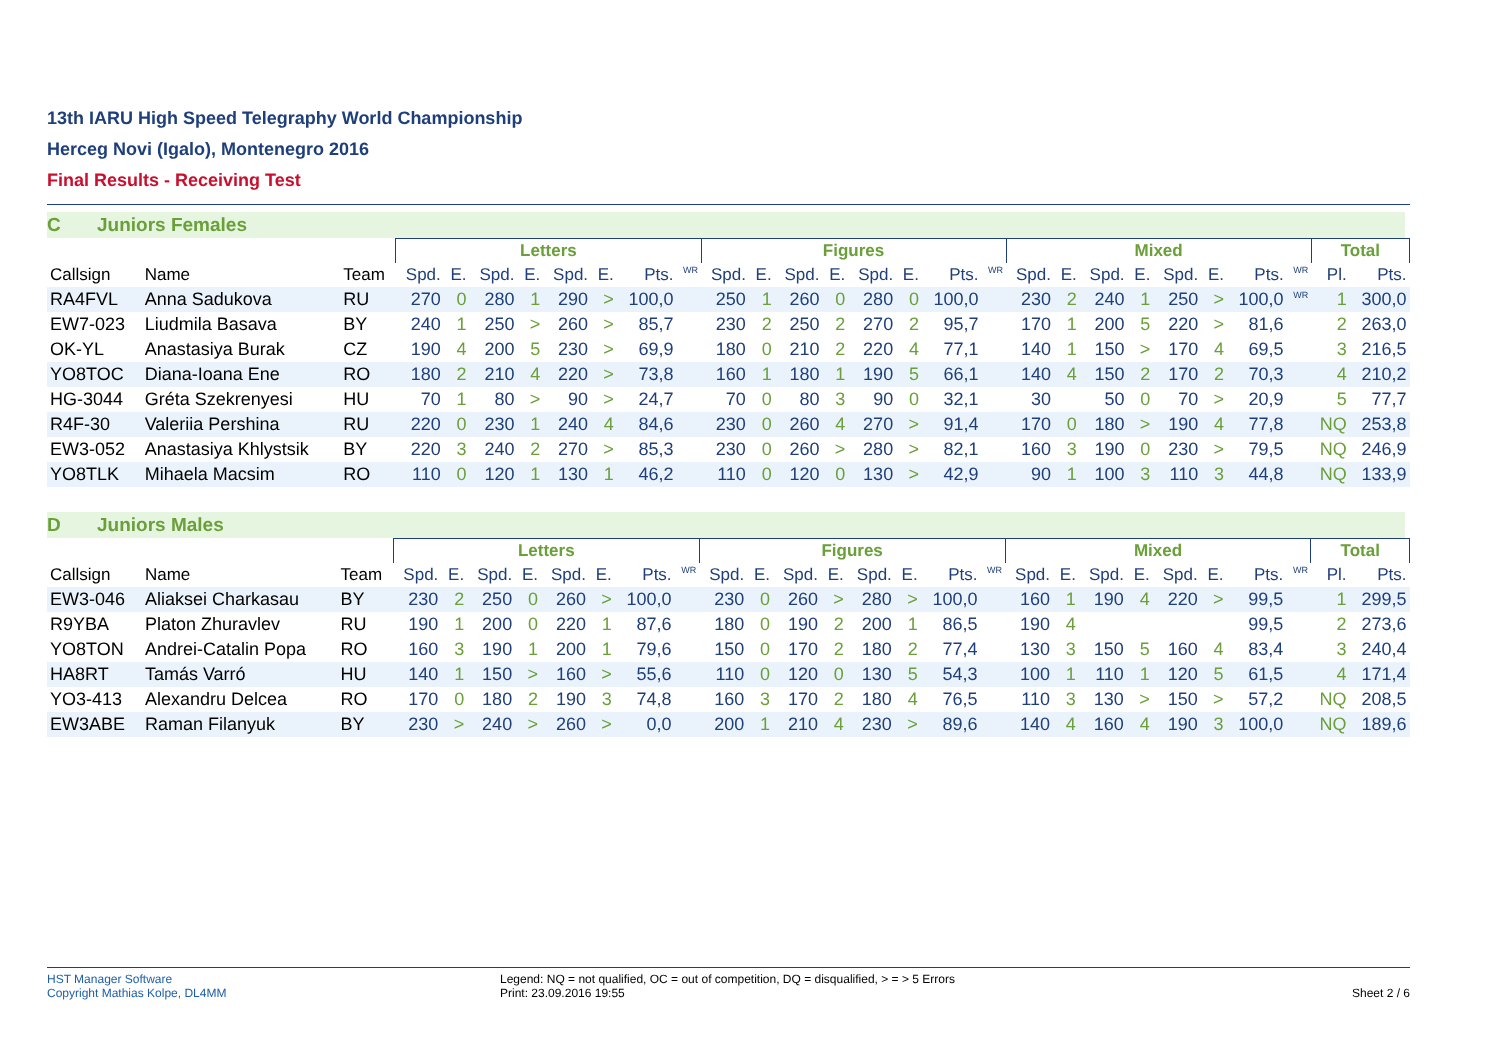13th IARU High Speed Telegraphy World Championship
Herceg Novi (Igalo), Montenegro 2016
Final Results - Receiving Test
C Juniors Females
| | | | Letters | | | | | | | | Figures | | | | | | | | Mixed | | | | | | | | Total | |
| --- | --- | --- | --- | --- | --- | --- | --- | --- | --- | --- | --- | --- | --- | --- | --- | --- | --- | --- | --- | --- | --- | --- | --- | --- | --- | --- | --- | --- |
| Callsign | Name | Team | Spd. | E. | Spd. | E. | Spd. | E. | Pts. | <sup>WR</sup> | Spd. | E. | Spd. | E. | Spd. | E. | Pts. | <sup>WR</sup> | Spd. | E. | Spd. | E. | Spd. | E. | Pts. | <sup>WR</sup> | Pl. | Pts. |
| RA4FVL | Anna Sadukova | RU | 270 | 0 | 280 | 1 | 290 | > | 100,0 | | 250 | 1 | 260 | 0 | 280 | 0 | 100,0 | | 230 | 2 | 240 | 1 | 250 | > | 100,0 | <sup>WR</sup> | 1 | 300,0 |
| EW7-023 | Liudmila Basava | BY | 240 | 1 | 250 | > | 260 | > | 85,7 | | 230 | 2 | 250 | 2 | 270 | 2 | 95,7 | | 170 | 1 | 200 | 5 | 220 | > | 81,6 | | 2 | 263,0 |
| OK-YL | Anastasiya Burak | CZ | 190 | 4 | 200 | 5 | 230 | > | 69,9 | | 180 | 0 | 210 | 2 | 220 | 4 | 77,1 | | 140 | 1 | 150 | > | 170 | 4 | 69,5 | | 3 | 216,5 |
| YO8TOC | Diana-Ioana Ene | RO | 180 | 2 | 210 | 4 | 220 | > | 73,8 | | 160 | 1 | 180 | 1 | 190 | 5 | 66,1 | | 140 | 4 | 150 | 2 | 170 | 2 | 70,3 | | 4 | 210,2 |
| HG-3044 | Gréta Szekrenyesi | HU | 70 | 1 | 80 | > | 90 | > | 24,7 | | 70 | 0 | 80 | 3 | 90 | 0 | 32,1 | | 30 | | 50 | 0 | 70 | > | 20,9 | | 5 | 77,7 |
| R4F-30 | Valeriia Pershina | RU | 220 | 0 | 230 | 1 | 240 | 4 | 84,6 | | 230 | 0 | 260 | 4 | 270 | > | 91,4 | | 170 | 0 | 180 | > | 190 | 4 | 77,8 | | NQ | 253,8 |
| EW3-052 | Anastasiya Khlystsik | BY | 220 | 3 | 240 | 2 | 270 | > | 85,3 | | 230 | 0 | 260 | > | 280 | > | 82,1 | | 160 | 3 | 190 | 0 | 230 | > | 79,5 | | NQ | 246,9 |
| YO8TLK | Mihaela Macsim | RO | 110 | 0 | 120 | 1 | 130 | 1 | 46,2 | | 110 | 0 | 120 | 0 | 130 | > | 42,9 | | 90 | 1 | 100 | 3 | 110 | 3 | 44,8 | | NQ | 133,9 |
D Juniors Males
| | | | Letters | | | | | | | | Figures | | | | | | | | Mixed | | | | | | | | Total | |
| --- | --- | --- | --- | --- | --- | --- | --- | --- | --- | --- | --- | --- | --- | --- | --- | --- | --- | --- | --- | --- | --- | --- | --- | --- | --- | --- | --- | --- |
| Callsign | Name | Team | Spd. | E. | Spd. | E. | Spd. | E. | Pts. | <sup>WR</sup> | Spd. | E. | Spd. | E. | Spd. | E. | Pts. | <sup>WR</sup> | Spd. | E. | Spd. | E. | Spd. | E. | Pts. | <sup>WR</sup> | Pl. | Pts. |
| EW3-046 | Aliaksei Charkasau | BY | 230 | 2 | 250 | 0 | 260 | > | 100,0 | | 230 | 0 | 260 | > | 280 | > | 100,0 | | 160 | 1 | 190 | 4 | 220 | > | 99,5 | | 1 | 299,5 |
| R9YBA | Platon Zhuravlev | RU | 190 | 1 | 200 | 0 | 220 | 1 | 87,6 | | 180 | 0 | 190 | 2 | 200 | 1 | 86,5 | | 190 | 4 | | | | | 99,5 | | 2 | 273,6 |
| YO8TON | Andrei-Catalin Popa | RO | 160 | 3 | 190 | 1 | 200 | 1 | 79,6 | | 150 | 0 | 170 | 2 | 180 | 2 | 77,4 | | 130 | 3 | 150 | 5 | 160 | 4 | 83,4 | | 3 | 240,4 |
| HA8RT | Tamás Varró | HU | 140 | 1 | 150 | > | 160 | > | 55,6 | | 110 | 0 | 120 | 0 | 130 | 5 | 54,3 | | 100 | 1 | 110 | 1 | 120 | 5 | 61,5 | | 4 | 171,4 |
| YO3-413 | Alexandru Delcea | RO | 170 | 0 | 180 | 2 | 190 | 3 | 74,8 | | 160 | 3 | 170 | 2 | 180 | 4 | 76,5 | | 110 | 3 | 130 | > | 150 | > | 57,2 | | NQ | 208,5 |
| EW3ABE | Raman Filanyuk | BY | 230 | > | 240 | > | 260 | > | 0,0 | | 200 | 1 | 210 | 4 | 230 | > | 89,6 | | 140 | 4 | 160 | 4 | 190 | 3 | 100,0 | | NQ | 189,6 |
HST Manager Software
Copyright Mathias Kolpe, DL4MM
Legend: NQ = not qualified, OC = out of competition, DQ = disqualified, > = > 5 Errors
Print: 23.09.2016 19:55
Sheet 2 / 6